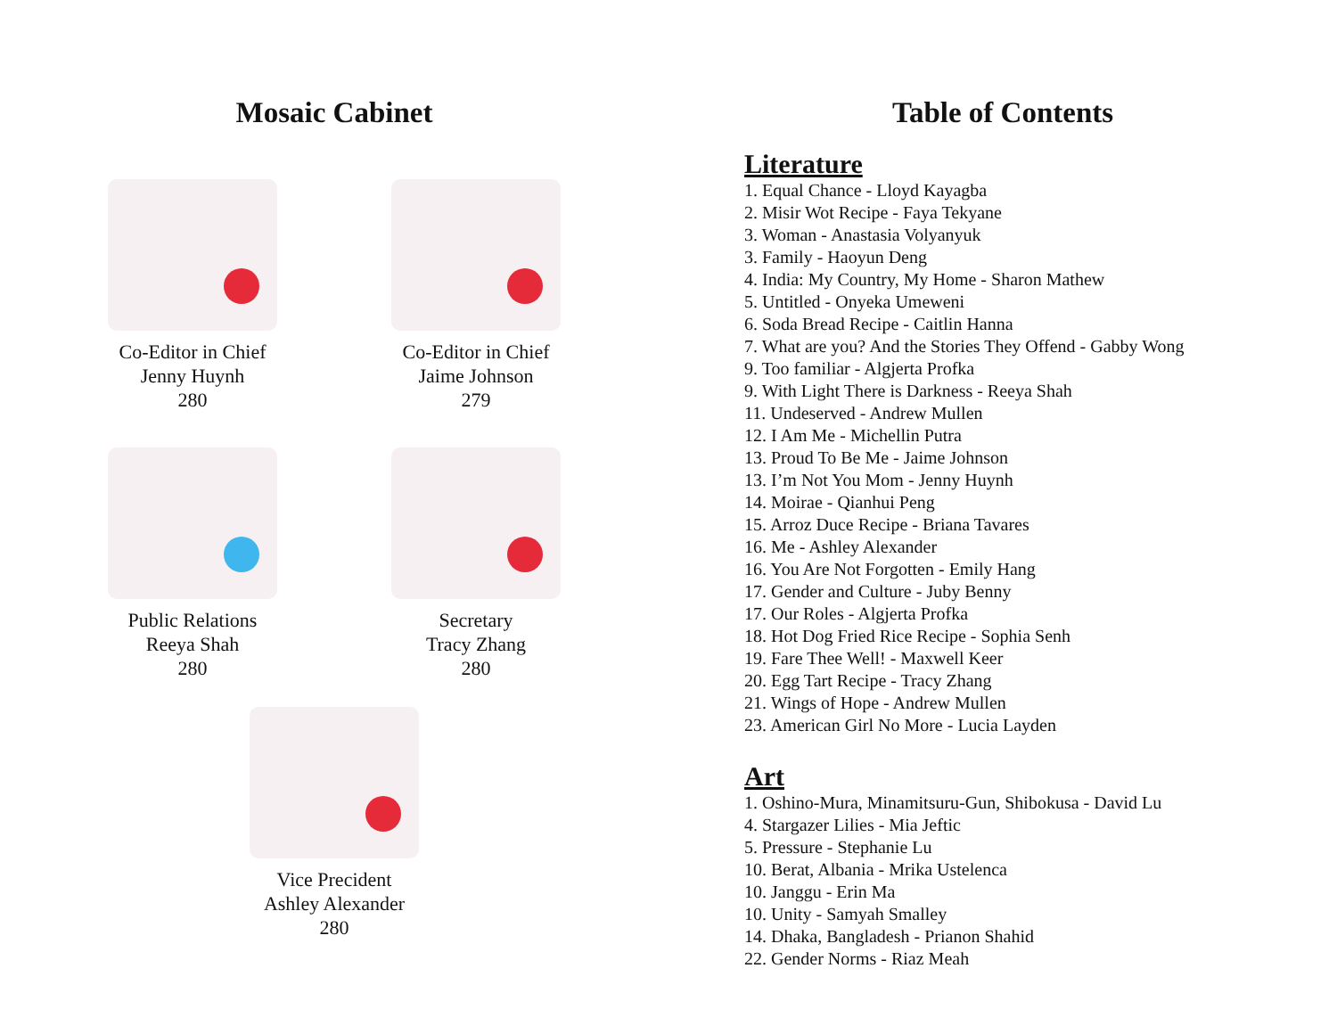Mosaic Cabinet
Co-Editor in Chief
Jenny Huynh
280
Co-Editor in Chief
Jaime Johnson
279
Public Relations
Reeya Shah
280
Secretary
Tracy Zhang
280
Vice Precident
Ashley Alexander
280
Table of Contents
Literature
1. Equal Chance - Lloyd Kayagba
2. Misir Wot Recipe - Faya Tekyane
3. Woman - Anastasia Volyanyuk
3. Family - Haoyun Deng
4. India: My Country, My Home - Sharon Mathew
5. Untitled - Onyeka Umeweni
6. Soda Bread Recipe - Caitlin Hanna
7. What are you? And the Stories They Offend - Gabby Wong
9. Too familiar - Algjerta Profka
9. With Light There is Darkness - Reeya Shah
11. Undeserved - Andrew Mullen
12. I Am Me - Michellin Putra
13. Proud To Be Me - Jaime Johnson
13. I’m Not You Mom - Jenny Huynh
14. Moirae - Qianhui Peng
15. Arroz Duce Recipe - Briana Tavares
16. Me - Ashley Alexander
16. You Are Not Forgotten - Emily Hang
17. Gender and Culture - Juby Benny
17. Our Roles - Algjerta Profka
18. Hot Dog Fried Rice Recipe - Sophia Senh
19. Fare Thee Well! - Maxwell Keer
20. Egg Tart Recipe - Tracy Zhang
21. Wings of Hope - Andrew Mullen
23. American Girl No More - Lucia Layden
Art
1. Oshino-Mura, Minamitsuru-Gun, Shibokusa - David Lu
4. Stargazer Lilies - Mia Jeftic
5. Pressure - Stephanie Lu
10. Berat, Albania - Mrika Ustelenca
10. Janggu - Erin Ma
10. Unity - Samyah Smalley
14. Dhaka, Bangladesh - Prianon Shahid
22. Gender Norms - Riaz Meah